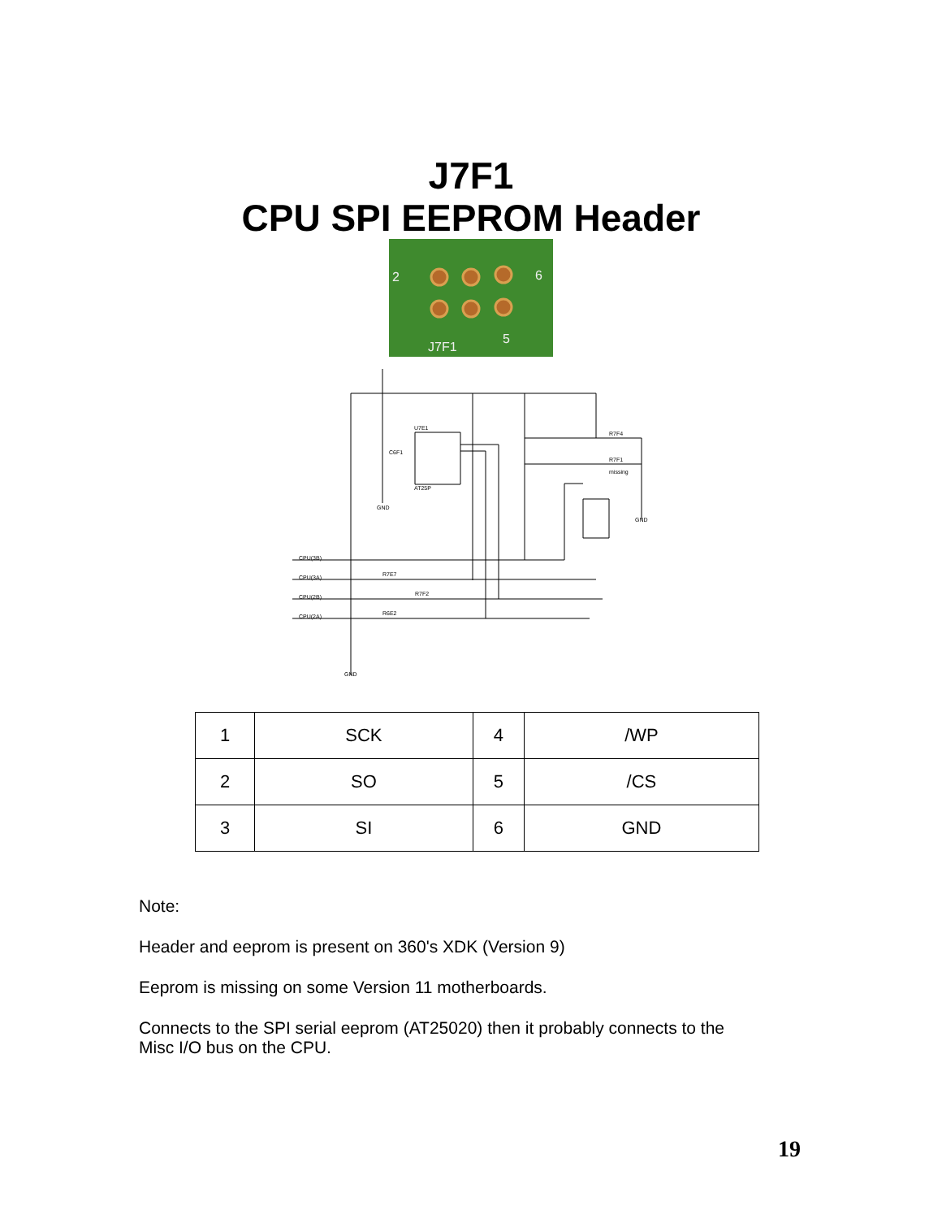J7F1
CPU SPI EEPROM Header
2
6
5
J7F1
U7E1
C6F1
AT25P
R7F4
R7F1
missing
CPU(3B)
CPU(3A)
CPU(2B)
CPU(2A)
R7E7
R7F2
R6E2
GND
GND
GND
| 1 | SCK | 4 | /WP |
| 2 | SO | 5 | /CS |
| 3 | SI | 6 | GND |
Note:
Header and eeprom is present on 360's XDK (Version 9)
Eeprom is missing on some Version 11 motherboards.
Connects to the SPI serial eeprom (AT25020) then it probably connects to the
Misc I/O bus on the CPU.
19